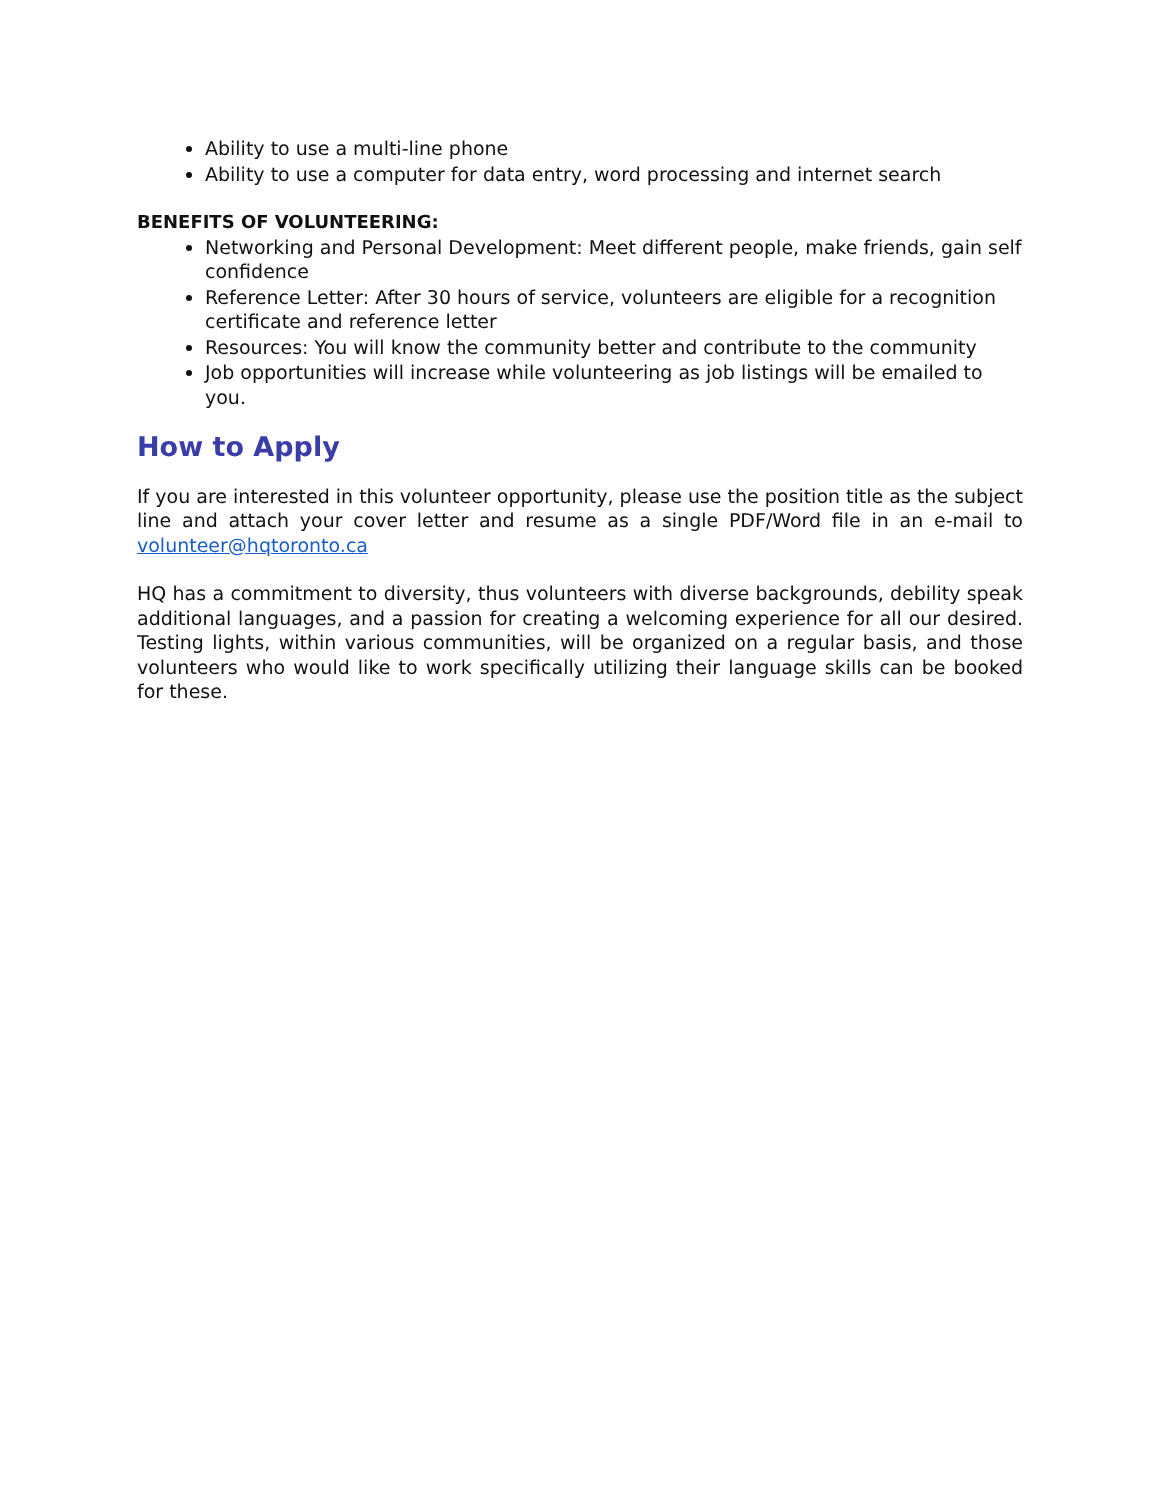Ability to use a multi-line phone
Ability to use a computer for data entry, word processing and internet search
BENEFITS OF VOLUNTEERING:
Networking and Personal Development: Meet different people, make friends, gain self confidence
Reference Letter: After 30 hours of service, volunteers are eligible for a recognition certificate and reference letter
Resources: You will know the community better and contribute to the community
Job opportunities will increase while volunteering as job listings will be emailed to you.
How to Apply
If you are interested in this volunteer opportunity, please use the position title as the subject line and attach your cover letter and resume as a single PDF/Word file in an e-mail to volunteer@hqtoronto.ca
HQ has a commitment to diversity, thus volunteers with diverse backgrounds, debility speak additional languages, and a passion for creating a welcoming experience for all our desired. Testing lights, within various communities, will be organized on a regular basis, and those volunteers who would like to work specifically utilizing their language skills can be booked for these.